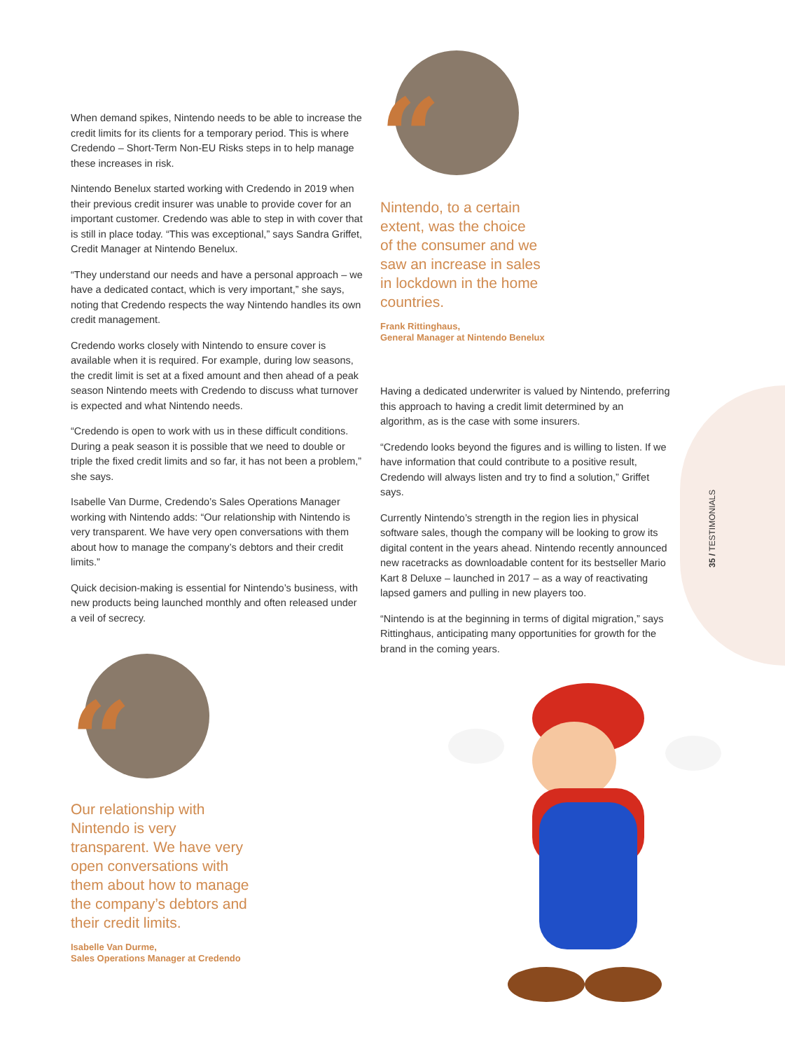When demand spikes, Nintendo needs to be able to increase the credit limits for its clients for a temporary period. This is where Credendo – Short-Term Non-EU Risks steps in to help manage these increases in risk.
Nintendo Benelux started working with Credendo in 2019 when their previous credit insurer was unable to provide cover for an important customer. Credendo was able to step in with cover that is still in place today. “This was exceptional,” says Sandra Griffet, Credit Manager at Nintendo Benelux.
“They understand our needs and have a personal approach – we have a dedicated contact, which is very important,” she says, noting that Credendo respects the way Nintendo handles its own credit management.
Credendo works closely with Nintendo to ensure cover is available when it is required. For example, during low seasons, the credit limit is set at a fixed amount and then ahead of a peak season Nintendo meets with Credendo to discuss what turnover is expected and what Nintendo needs.
“Credendo is open to work with us in these difficult conditions. During a peak season it is possible that we need to double or triple the fixed credit limits and so far, it has not been a problem,” she says.
Isabelle Van Durme, Credendo’s Sales Operations Manager working with Nintendo adds: “Our relationship with Nintendo is very transparent. We have very open conversations with them about how to manage the company’s debtors and their credit limits.”
Quick decision-making is essential for Nintendo’s business, with new products being launched monthly and often released under a veil of secrecy.
“
Our relationship with
Nintendo is very
transparent. We have very
open conversations with
them about how to manage
the company’s debtors and
their credit limits.
Isabelle Van Durme,
Sales Operations Manager at Credendo
“
Nintendo, to a certain
extent, was the choice
of the consumer and we
saw an increase in sales
in lockdown in the home
countries.
Frank Rittinghaus,
General Manager at Nintendo Benelux
Having a dedicated underwriter is valued by Nintendo, preferring this approach to having a credit limit determined by an algorithm, as is the case with some insurers.
“Credendo looks beyond the figures and is willing to listen. If we have information that could contribute to a positive result, Credendo will always listen and try to find a solution,” Griffet says.
Currently Nintendo’s strength in the region lies in physical software sales, though the company will be looking to grow its digital content in the years ahead. Nintendo recently announced new racetracks as downloadable content for its bestseller Mario Kart 8 Deluxe – launched in 2017 – as a way of reactivating lapsed gamers and pulling in new players too.
“Nintendo is at the beginning in terms of digital migration,” says Rittinghaus, anticipating many opportunities for growth for the brand in the coming years.
35 / TESTIMONIALS